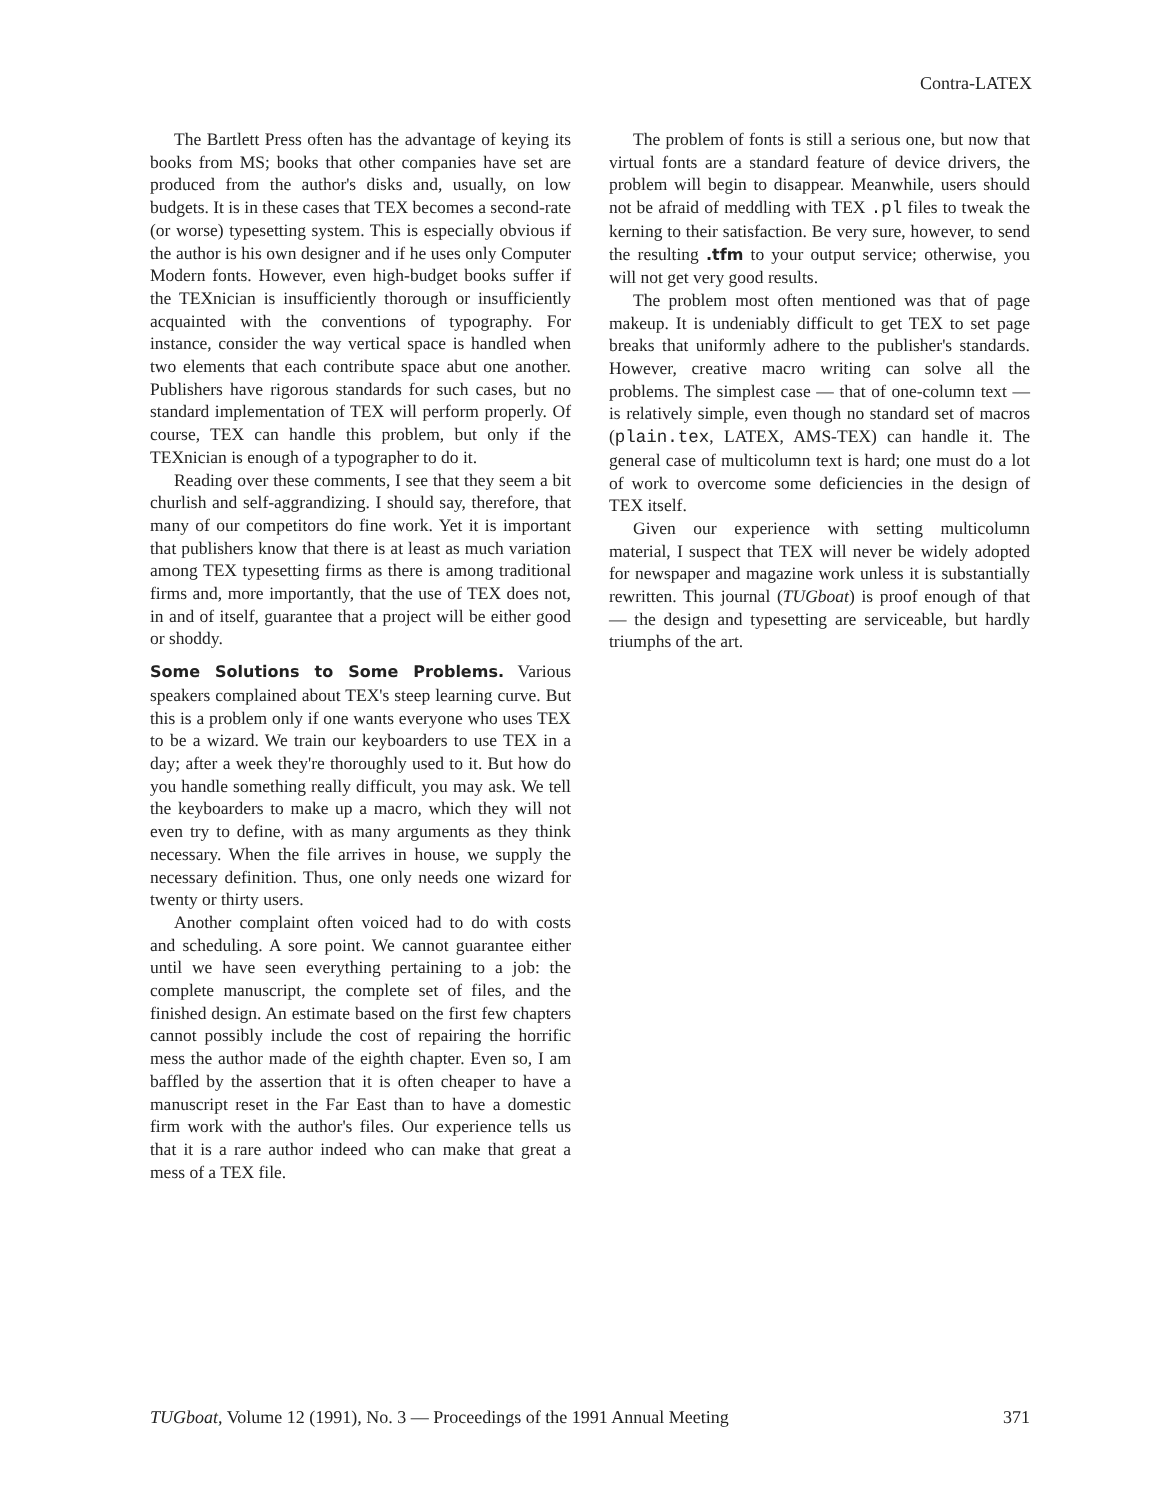Contra-LATEX
The Bartlett Press often has the advantage of keying its books from MS; books that other companies have set are produced from the author's disks and, usually, on low budgets. It is in these cases that TEX becomes a second-rate (or worse) typesetting system. This is especially obvious if the author is his own designer and if he uses only Computer Modern fonts. However, even high-budget books suffer if the TEXnician is insufficiently thorough or insufficiently acquainted with the conventions of typography. For instance, consider the way vertical space is handled when two elements that each contribute space abut one another. Publishers have rigorous standards for such cases, but no standard implementation of TEX will perform properly. Of course, TEX can handle this problem, but only if the TEXnician is enough of a typographer to do it.
Reading over these comments, I see that they seem a bit churlish and self-aggrandizing. I should say, therefore, that many of our competitors do fine work. Yet it is important that publishers know that there is at least as much variation among TEX typesetting firms as there is among traditional firms and, more importantly, that the use of TEX does not, in and of itself, guarantee that a project will be either good or shoddy.
Some Solutions to Some Problems. Various speakers complained about TEX's steep learning curve. But this is a problem only if one wants everyone who uses TEX to be a wizard. We train our keyboarders to use TEX in a day; after a week they're thoroughly used to it. But how do you handle something really difficult, you may ask. We tell the keyboarders to make up a macro, which they will not even try to define, with as many arguments as they think necessary. When the file arrives in house, we supply the necessary definition. Thus, one only needs one wizard for twenty or thirty users.
Another complaint often voiced had to do with costs and scheduling. A sore point. We cannot guarantee either until we have seen everything pertaining to a job: the complete manuscript, the complete set of files, and the finished design. An estimate based on the first few chapters cannot possibly include the cost of repairing the horrific mess the author made of the eighth chapter. Even so, I am baffled by the assertion that it is often cheaper to have a manuscript reset in the Far East than to have a domestic firm work with the author's files. Our experience tells us that it is a rare author indeed who can make that great a mess of a TEX file.
The problem of fonts is still a serious one, but now that virtual fonts are a standard feature of device drivers, the problem will begin to disappear. Meanwhile, users should not be afraid of meddling with TEX .pl files to tweak the kerning to their satisfaction. Be very sure, however, to send the resulting .tfm to your output service; otherwise, you will not get very good results.
The problem most often mentioned was that of page makeup. It is undeniably difficult to get TEX to set page breaks that uniformly adhere to the publisher's standards. However, creative macro writing can solve all the problems. The simplest case — that of one-column text — is relatively simple, even though no standard set of macros (plain.tex, LATEX, AMS-TEX) can handle it. The general case of multicolumn text is hard; one must do a lot of work to overcome some deficiencies in the design of TEX itself.
Given our experience with setting multicolumn material, I suspect that TEX will never be widely adopted for newspaper and magazine work unless it is substantially rewritten. This journal (TUGboat) is proof enough of that — the design and typesetting are serviceable, but hardly triumphs of the art.
TUGboat, Volume 12 (1991), No. 3 — Proceedings of the 1991 Annual Meeting 371